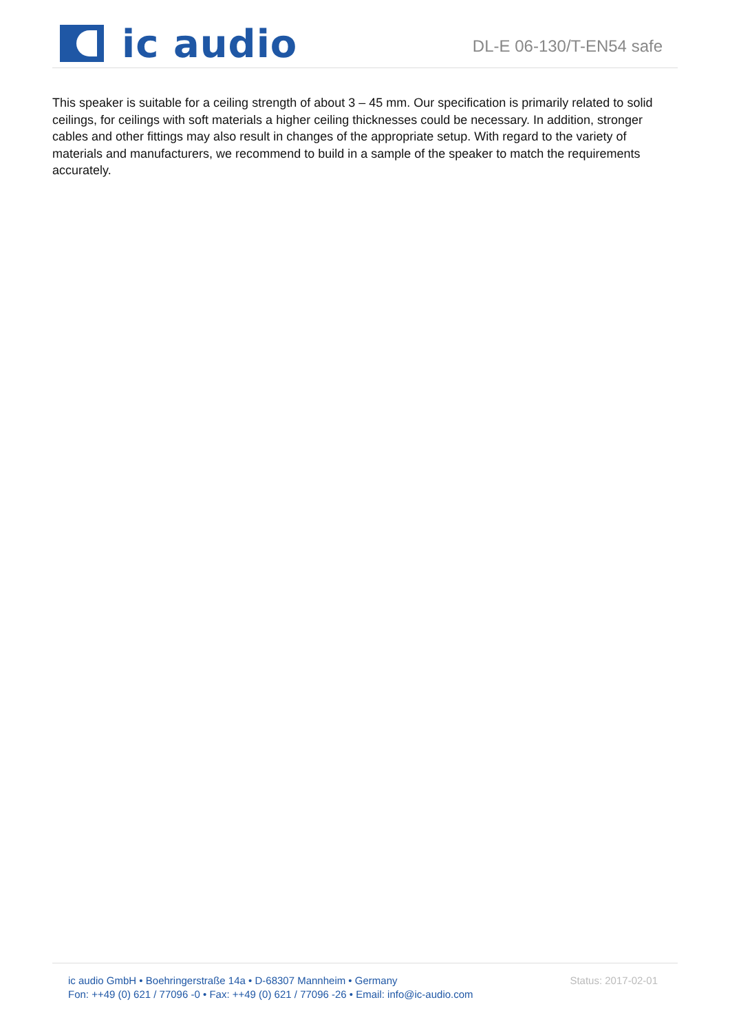ic audio
DL-E 06-130/T-EN54 safe
This speaker is suitable for a ceiling strength of about 3 – 45 mm. Our specification is primarily related to solid ceilings, for ceilings with soft materials a higher ceiling thicknesses could be necessary. In addition, stronger cables and other fittings may also result in changes of the appropriate setup. With regard to the variety of materials and manufacturers, we recommend to build in a sample of the speaker to match the requirements accurately.
ic audio GmbH • Boehringerstraße 14a • D-68307 Mannheim • Germany
Fon: ++49 (0) 621 / 77096 -0 • Fax: ++49 (0) 621 / 77096 -26 • Email: info@ic-audio.com
Status: 2017-02-01